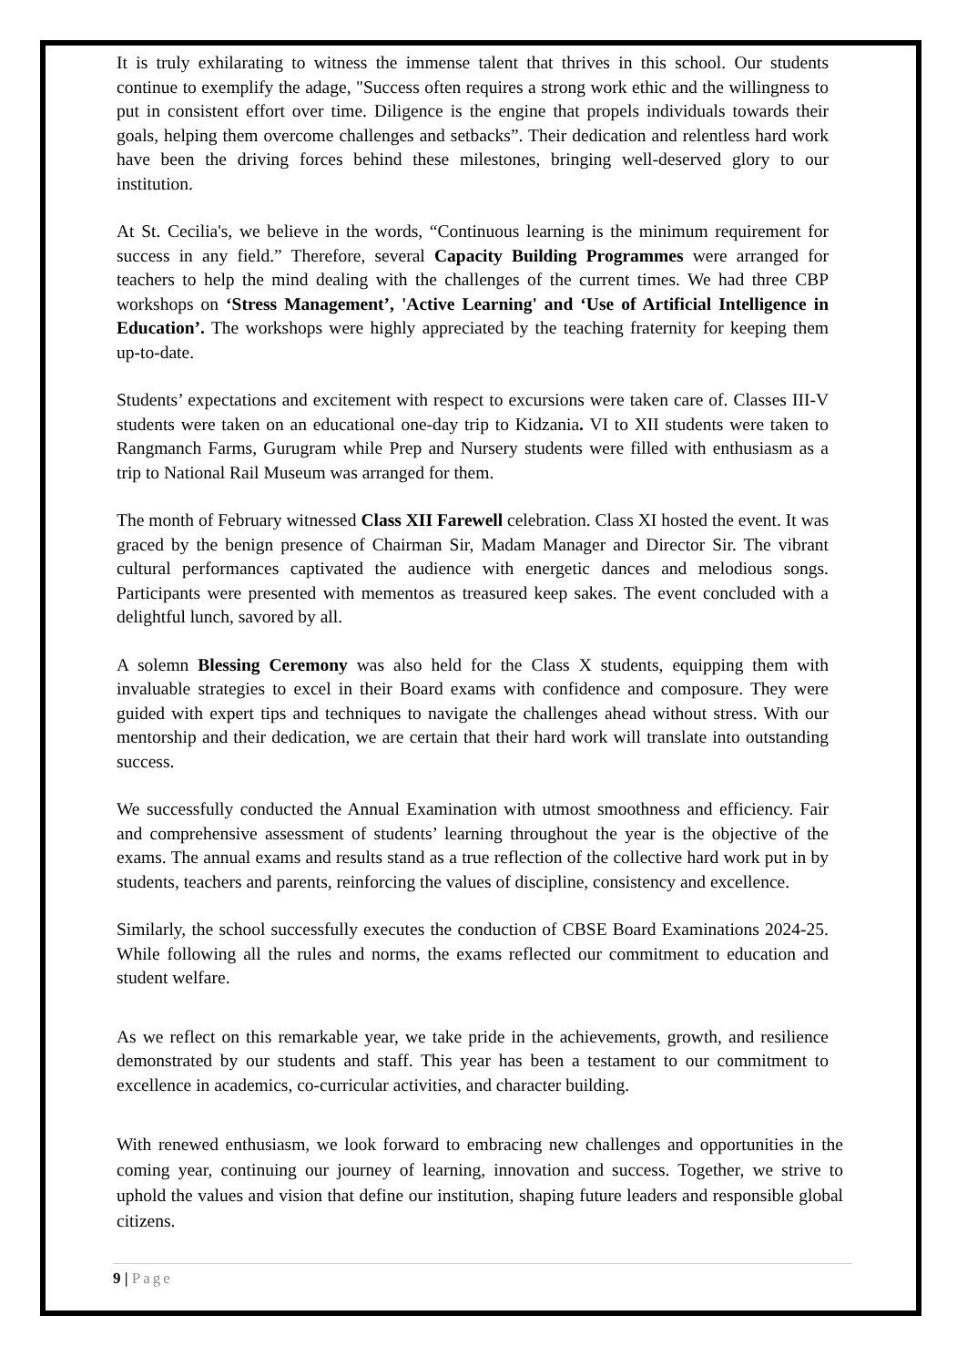It is truly exhilarating to witness the immense talent that thrives in this school. Our students continue to exemplify the adage, "Success often requires a strong work ethic and the willingness to put in consistent effort over time. Diligence is the engine that propels individuals towards their goals, helping them overcome challenges and setbacks”. Their dedication and relentless hard work have been the driving forces behind these milestones, bringing well-deserved glory to our institution.
At St. Cecilia's, we believe in the words, “Continuous learning is the minimum requirement for success in any field.” Therefore, several Capacity Building Programmes were arranged for teachers to help the mind dealing with the challenges of the current times. We had three CBP workshops on ‘Stress Management’, 'Active Learning' and ‘Use of Artificial Intelligence in Education’. The workshops were highly appreciated by the teaching fraternity for keeping them up-to-date.
Students’ expectations and excitement with respect to excursions were taken care of. Classes III-V students were taken on an educational one-day trip to Kidzania. VI to XII students were taken to Rangmanch Farms, Gurugram while Prep and Nursery students were filled with enthusiasm as a trip to National Rail Museum was arranged for them.
The month of February witnessed Class XII Farewell celebration. Class XI hosted the event. It was graced by the benign presence of Chairman Sir, Madam Manager and Director Sir. The vibrant cultural performances captivated the audience with energetic dances and melodious songs. Participants were presented with mementos as treasured keep sakes. The event concluded with a delightful lunch, savored by all.
A solemn Blessing Ceremony was also held for the Class X students, equipping them with invaluable strategies to excel in their Board exams with confidence and composure. They were guided with expert tips and techniques to navigate the challenges ahead without stress. With our mentorship and their dedication, we are certain that their hard work will translate into outstanding success.
We successfully conducted the Annual Examination with utmost smoothness and efficiency. Fair and comprehensive assessment of students’ learning throughout the year is the objective of the exams. The annual exams and results stand as a true reflection of the collective hard work put in by students, teachers and parents, reinforcing the values of discipline, consistency and excellence.
Similarly, the school successfully executes the conduction of CBSE Board Examinations 2024-25. While following all the rules and norms, the exams reflected our commitment to education and student welfare.
As we reflect on this remarkable year, we take pride in the achievements, growth, and resilience demonstrated by our students and staff. This year has been a testament to our commitment to excellence in academics, co-curricular activities, and character building.
With renewed enthusiasm, we look forward to embracing new challenges and opportunities in the coming year, continuing our journey of learning, innovation and success. Together, we strive to uphold the values and vision that define our institution, shaping future leaders and responsible global citizens.
9 | Page